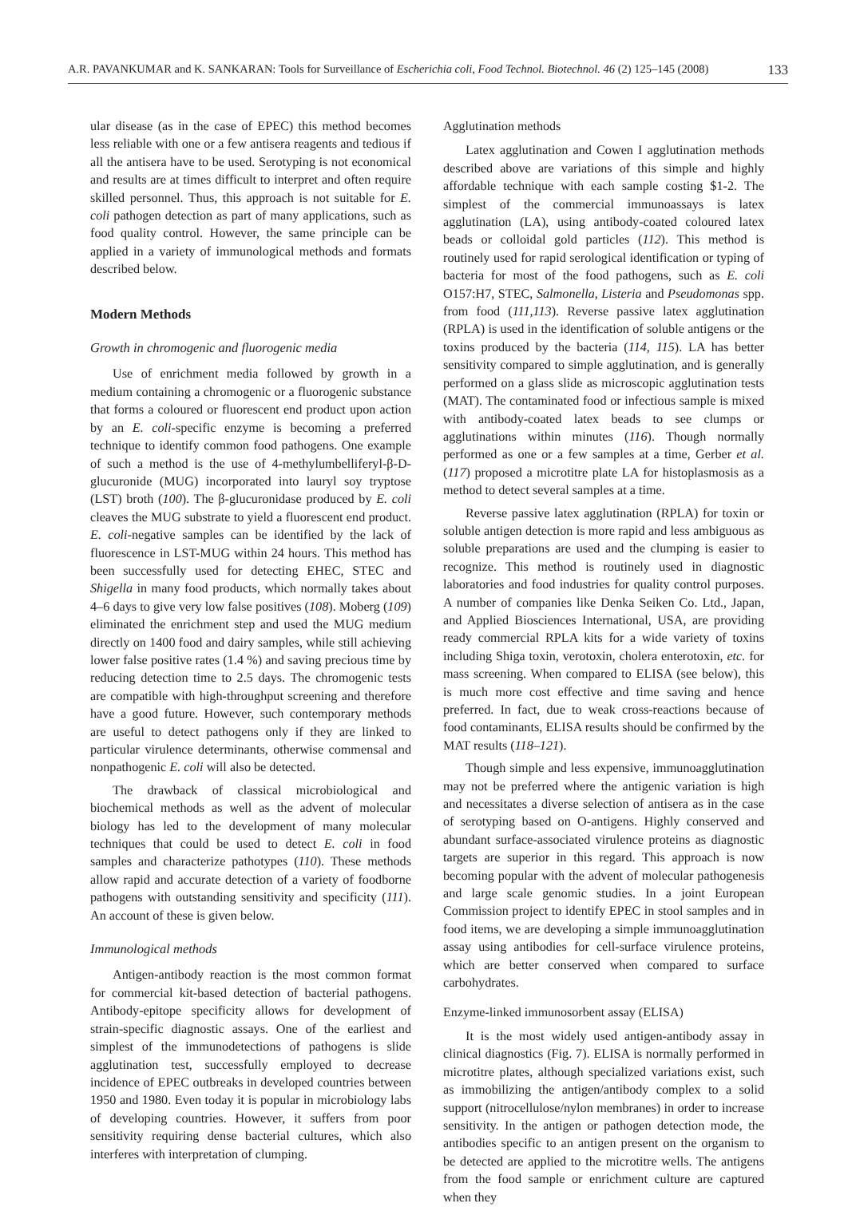A.R. PAVANKUMAR and K. SANKARAN: Tools for Surveillance of Escherichia coli, Food Technol. Biotechnol. 46 (2) 125–145 (2008) 133
ular disease (as in the case of EPEC) this method becomes less reliable with one or a few antisera reagents and tedious if all the antisera have to be used. Serotyping is not economical and results are at times difficult to interpret and often require skilled personnel. Thus, this approach is not suitable for E. coli pathogen detection as part of many applications, such as food quality control. However, the same principle can be applied in a variety of immunological methods and formats described below.
Modern Methods
Growth in chromogenic and fluorogenic media
Use of enrichment media followed by growth in a medium containing a chromogenic or a fluorogenic substance that forms a coloured or fluorescent end product upon action by an E. coli-specific enzyme is becoming a preferred technique to identify common food pathogens. One example of such a method is the use of 4-methylumbelliferyl-β-D-glucuronide (MUG) incorporated into lauryl soy tryptose (LST) broth (100). The β-glucuronidase produced by E. coli cleaves the MUG substrate to yield a fluorescent end product. E. coli-negative samples can be identified by the lack of fluorescence in LST-MUG within 24 hours. This method has been successfully used for detecting EHEC, STEC and Shigella in many food products, which normally takes about 4–6 days to give very low false positives (108). Moberg (109) eliminated the enrichment step and used the MUG medium directly on 1400 food and dairy samples, while still achieving lower false positive rates (1.4 %) and saving precious time by reducing detection time to 2.5 days. The chromogenic tests are compatible with high-throughput screening and therefore have a good future. However, such contemporary methods are useful to detect pathogens only if they are linked to particular virulence determinants, otherwise commensal and nonpathogenic E. coli will also be detected.
The drawback of classical microbiological and biochemical methods as well as the advent of molecular biology has led to the development of many molecular techniques that could be used to detect E. coli in food samples and characterize pathotypes (110). These methods allow rapid and accurate detection of a variety of foodborne pathogens with outstanding sensitivity and specificity (111). An account of these is given below.
Immunological methods
Antigen-antibody reaction is the most common format for commercial kit-based detection of bacterial pathogens. Antibody-epitope specificity allows for development of strain-specific diagnostic assays. One of the earliest and simplest of the immunodetections of pathogens is slide agglutination test, successfully employed to decrease incidence of EPEC outbreaks in developed countries between 1950 and 1980. Even today it is popular in microbiology labs of developing countries. However, it suffers from poor sensitivity requiring dense bacterial cultures, which also interferes with interpretation of clumping.
Agglutination methods
Latex agglutination and Cowen I agglutination methods described above are variations of this simple and highly affordable technique with each sample costing $1-2. The simplest of the commercial immunoassays is latex agglutination (LA), using antibody-coated coloured latex beads or colloidal gold particles (112). This method is routinely used for rapid serological identification or typing of bacteria for most of the food pathogens, such as E. coli O157:H7, STEC, Salmonella, Listeria and Pseudomonas spp. from food (111,113). Reverse passive latex agglutination (RPLA) is used in the identification of soluble antigens or the toxins produced by the bacteria (114, 115). LA has better sensitivity compared to simple agglutination, and is generally performed on a glass slide as microscopic agglutination tests (MAT). The contaminated food or infectious sample is mixed with antibody-coated latex beads to see clumps or agglutinations within minutes (116). Though normally performed as one or a few samples at a time, Gerber et al. (117) proposed a microtitre plate LA for histoplasmosis as a method to detect several samples at a time.
Reverse passive latex agglutination (RPLA) for toxin or soluble antigen detection is more rapid and less ambiguous as soluble preparations are used and the clumping is easier to recognize. This method is routinely used in diagnostic laboratories and food industries for quality control purposes. A number of companies like Denka Seiken Co. Ltd., Japan, and Applied Biosciences International, USA, are providing ready commercial RPLA kits for a wide variety of toxins including Shiga toxin, verotoxin, cholera enterotoxin, etc. for mass screening. When compared to ELISA (see below), this is much more cost effective and time saving and hence preferred. In fact, due to weak cross-reactions because of food contaminants, ELISA results should be confirmed by the MAT results (118–121).
Though simple and less expensive, immunoagglutination may not be preferred where the antigenic variation is high and necessitates a diverse selection of antisera as in the case of serotyping based on O-antigens. Highly conserved and abundant surface-associated virulence proteins as diagnostic targets are superior in this regard. This approach is now becoming popular with the advent of molecular pathogenesis and large scale genomic studies. In a joint European Commission project to identify EPEC in stool samples and in food items, we are developing a simple immunoagglutination assay using antibodies for cell-surface virulence proteins, which are better conserved when compared to surface carbohydrates.
Enzyme-linked immunosorbent assay (ELISA)
It is the most widely used antigen-antibody assay in clinical diagnostics (Fig. 7). ELISA is normally performed in microtitre plates, although specialized variations exist, such as immobilizing the antigen/antibody complex to a solid support (nitrocellulose/nylon membranes) in order to increase sensitivity. In the antigen or pathogen detection mode, the antibodies specific to an antigen present on the organism to be detected are applied to the microtitre wells. The antigens from the food sample or enrichment culture are captured when they